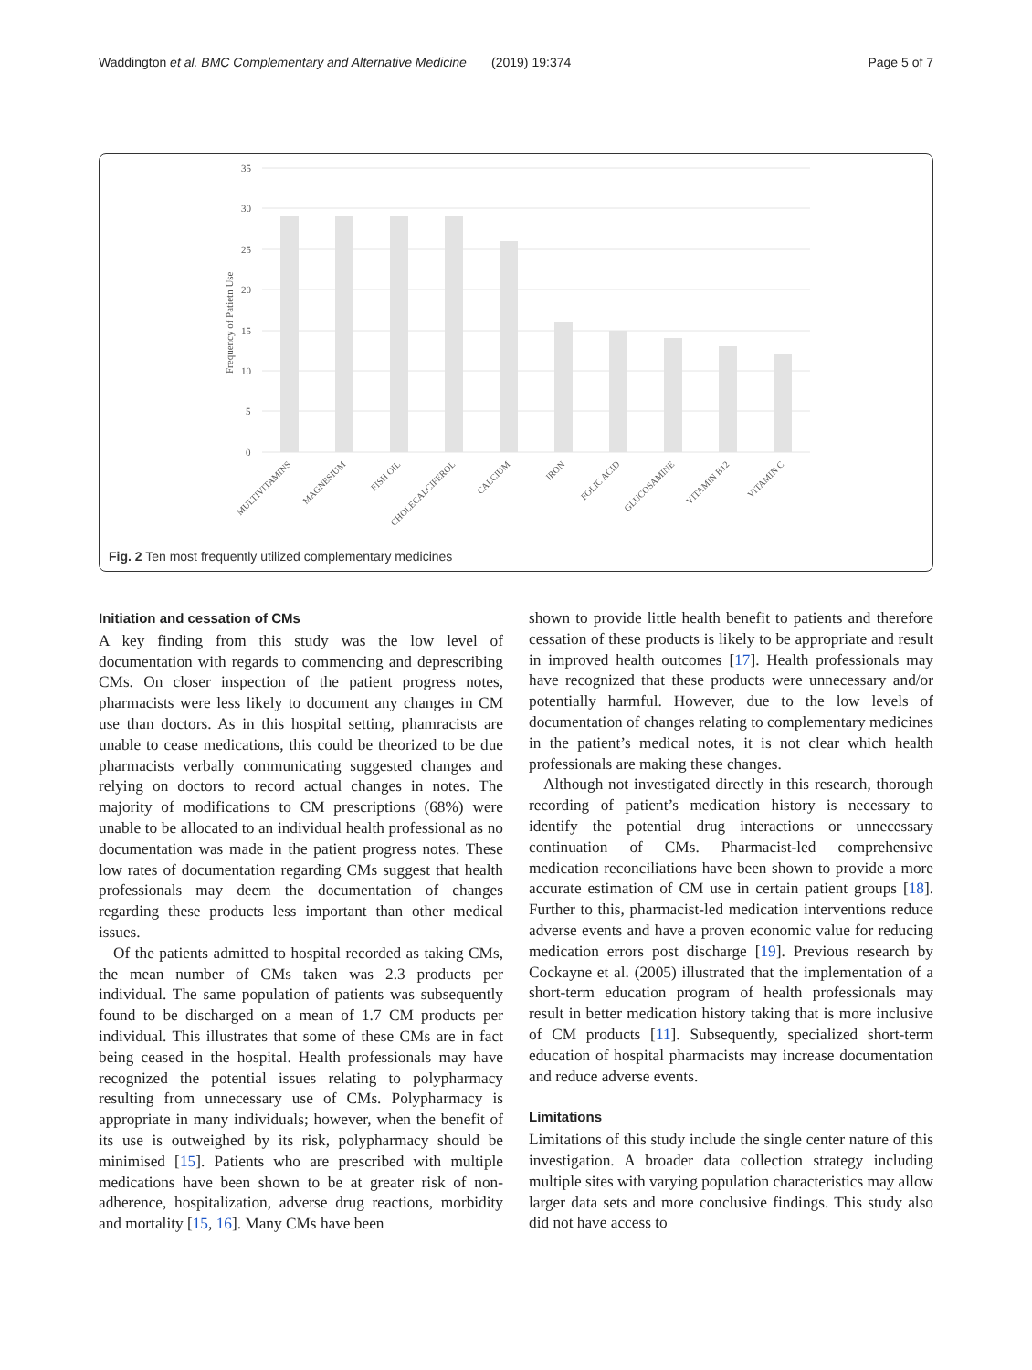Waddington et al. BMC Complementary and Alternative Medicine (2019) 19:374 Page 5 of 7
35
30
25
20
15
10
5
0
Frequency of Patietn Use
MULTIVITAMINS
MAGNESIUM
FISH OIL
CHOLECALCIFEROL
CALCIUM
IRON
FOLIC ACID
GLUCOSAMINE
VITAMIN B12
VITAMIN C
Fig. 2 Ten most frequently utilized complementary medicines
Initiation and cessation of CMs
A key finding from this study was the low level of documentation with regards to commencing and deprescribing CMs. On closer inspection of the patient progress notes, pharmacists were less likely to document any changes in CM use than doctors. As in this hospital setting, phamracists are unable to cease medications, this could be theorized to be due pharmacists verbally communicating suggested changes and relying on doctors to record actual changes in notes. The majority of modifications to CM prescriptions (68%) were unable to be allocated to an individual health professional as no documentation was made in the patient progress notes. These low rates of documentation regarding CMs suggest that health professionals may deem the documentation of changes regarding these products less important than other medical issues.
Of the patients admitted to hospital recorded as taking CMs, the mean number of CMs taken was 2.3 products per individual. The same population of patients was subsequently found to be discharged on a mean of 1.7 CM products per individual. This illustrates that some of these CMs are in fact being ceased in the hospital. Health professionals may have recognized the potential issues relating to polypharmacy resulting from unnecessary use of CMs. Polypharmacy is appropriate in many individuals; however, when the benefit of its use is outweighed by its risk, polypharmacy should be minimised [15]. Patients who are prescribed with multiple medications have been shown to be at greater risk of non-adherence, hospitalization, adverse drug reactions, morbidity and mortality [15, 16]. Many CMs have been
shown to provide little health benefit to patients and therefore cessation of these products is likely to be appropriate and result in improved health outcomes [17]. Health professionals may have recognized that these products were unnecessary and/or potentially harmful. However, due to the low levels of documentation of changes relating to complementary medicines in the patient’s medical notes, it is not clear which health professionals are making these changes.
Although not investigated directly in this research, thorough recording of patient’s medication history is necessary to identify the potential drug interactions or unnecessary continuation of CMs. Pharmacist-led comprehensive medication reconciliations have been shown to provide a more accurate estimation of CM use in certain patient groups [18]. Further to this, pharmacist-led medication interventions reduce adverse events and have a proven economic value for reducing medication errors post discharge [19]. Previous research by Cockayne et al. (2005) illustrated that the implementation of a short-term education program of health professionals may result in better medication history taking that is more inclusive of CM products [11]. Subsequently, specialized short-term education of hospital pharmacists may increase documentation and reduce adverse events.
Limitations
Limitations of this study include the single center nature of this investigation. A broader data collection strategy including multiple sites with varying population characteristics may allow larger data sets and more conclusive findings. This study also did not have access to